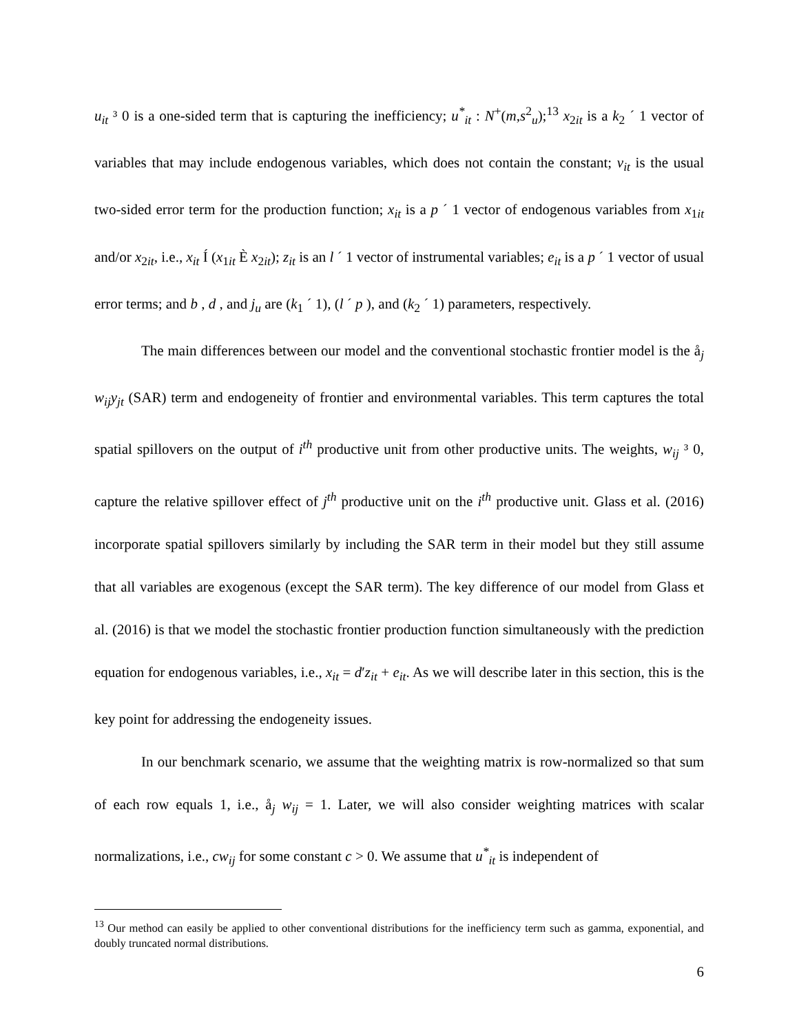u<sub>it</sub> ³ 0 is a one-sided term that is capturing the inefficiency; u<sup>*</sup><sub>it</sub> : N<sup>+</sup>(m,s<sup>2</sup><sub>u</sub>);<sup>13</sup> x<sub>2it</sub> is a k<sub>2</sub> ´ 1 vector of variables that may include endogenous variables, which does not contain the constant; v<sub>it</sub> is the usual two-sided error term for the production function; x<sub>it</sub> is a p ´ 1 vector of endogenous variables from x<sub>1it</sub> and/or x<sub>2it</sub>, i.e., x<sub>it</sub> Í (x<sub>1it</sub> È x<sub>2it</sub>); z<sub>it</sub> is an l ´ 1 vector of instrumental variables; e<sub>it</sub> is a p ´ 1 vector of usual error terms; and b , d , and j<sub>u</sub> are (k<sub>1</sub> ´ 1), (l ´ p ), and (k<sub>2</sub> ´ 1) parameters, respectively.
The main differences between our model and the conventional stochastic frontier model is the å<sub>j</sub> w<sub>ij</sub>y<sub>jt</sub> (SAR) term and endogeneity of frontier and environmental variables. This term captures the total spatial spillovers on the output of i<sup>th</sup> productive unit from other productive units. The weights, w<sub>ij</sub> ³ 0, capture the relative spillover effect of j<sup>th</sup> productive unit on the i<sup>th</sup> productive unit. Glass et al. (2016) incorporate spatial spillovers similarly by including the SAR term in their model but they still assume that all variables are exogenous (except the SAR term). The key difference of our model from Glass et al. (2016) is that we model the stochastic frontier production function simultaneously with the prediction equation for endogenous variables, i.e., x<sub>it</sub> = d′z<sub>it</sub> + e<sub>it</sub>. As we will describe later in this section, this is the key point for addressing the endogeneity issues.
In our benchmark scenario, we assume that the weighting matrix is row-normalized so that sum of each row equals 1, i.e., å<sub>j</sub> w<sub>ij</sub> = 1. Later, we will also consider weighting matrices with scalar normalizations, i.e., cw<sub>ij</sub> for some constant c > 0. We assume that u<sup>*</sup><sub>it</sub> is independent of
<sup>13</sup> Our method can easily be applied to other conventional distributions for the inefficiency term such as gamma, exponential, and doubly truncated normal distributions.
6